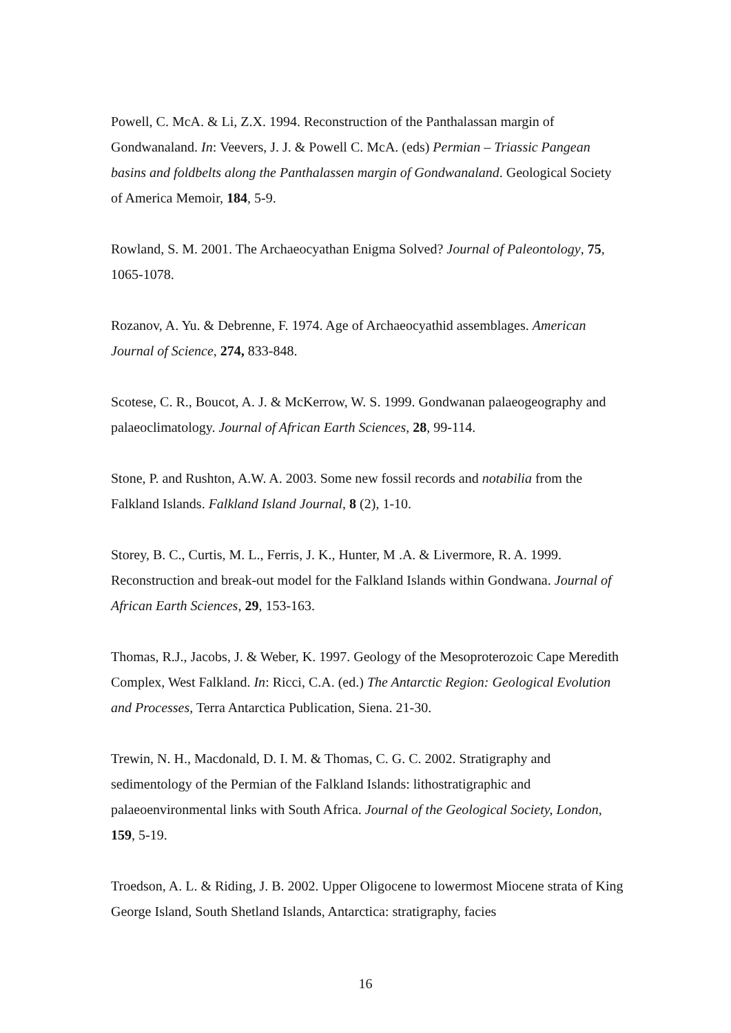Powell, C. McA. & Li, Z.X. 1994. Reconstruction of the Panthalassan margin of Gondwanaland. In: Veevers, J. J. & Powell C. McA. (eds) Permian – Triassic Pangean basins and foldbelts along the Panthalassen margin of Gondwanaland. Geological Society of America Memoir, 184, 5-9.
Rowland, S. M. 2001. The Archaeocyathan Enigma Solved? Journal of Paleontology, 75, 1065-1078.
Rozanov, A. Yu. & Debrenne, F. 1974. Age of Archaeocyathid assemblages. American Journal of Science, 274, 833-848.
Scotese, C. R., Boucot, A. J. & McKerrow, W. S. 1999. Gondwanan palaeogeography and palaeoclimatology. Journal of African Earth Sciences, 28, 99-114.
Stone, P. and Rushton, A.W. A. 2003. Some new fossil records and notabilia from the Falkland Islands. Falkland Island Journal, 8 (2), 1-10.
Storey, B. C., Curtis, M. L., Ferris, J. K., Hunter, M .A. & Livermore, R. A. 1999. Reconstruction and break-out model for the Falkland Islands within Gondwana. Journal of African Earth Sciences, 29, 153-163.
Thomas, R.J., Jacobs, J. & Weber, K. 1997. Geology of the Mesoproterozoic Cape Meredith Complex, West Falkland. In: Ricci, C.A. (ed.) The Antarctic Region: Geological Evolution and Processes, Terra Antarctica Publication, Siena. 21-30.
Trewin, N. H., Macdonald, D. I. M. & Thomas, C. G. C. 2002. Stratigraphy and sedimentology of the Permian of the Falkland Islands: lithostratigraphic and palaeoenvironmental links with South Africa. Journal of the Geological Society, London, 159, 5-19.
Troedson, A. L. & Riding, J. B. 2002. Upper Oligocene to lowermost Miocene strata of King George Island, South Shetland Islands, Antarctica: stratigraphy, facies
16